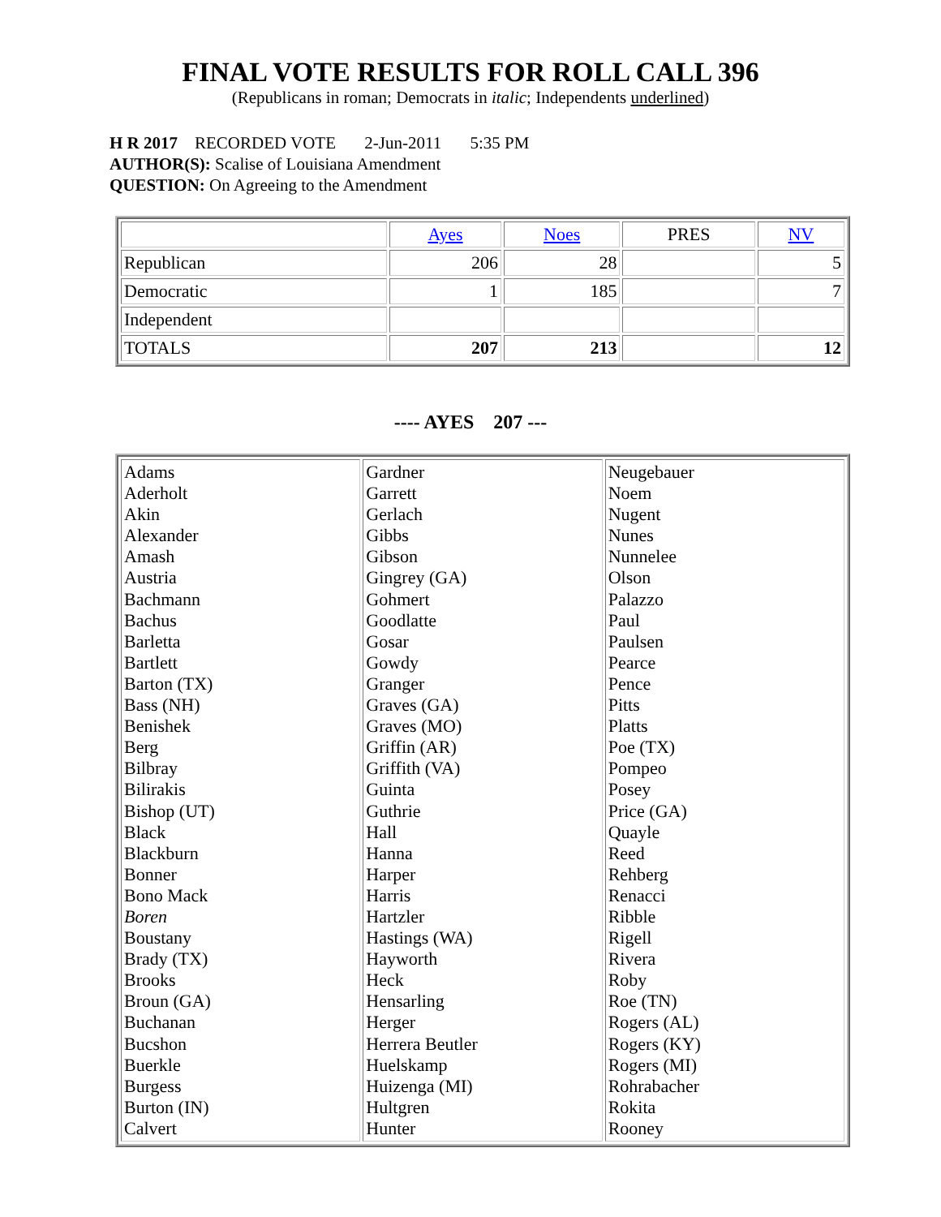FINAL VOTE RESULTS FOR ROLL CALL 396
(Republicans in roman; Democrats in italic; Independents underlined)
H R 2017 RECORDED VOTE 2-Jun-2011 5:35 PM
AUTHOR(S): Scalise of Louisiana Amendment
QUESTION: On Agreeing to the Amendment
| | Ayes | Noes | PRES | NV |
| --- | --- | --- | --- | --- |
| Republican | 206 | 28 | | 5 |
| Democratic | 1 | 185 | | 7 |
| Independent | | | | |
| TOTALS | 207 | 213 | | 12 |
---- AYES 207 ---
| Adams Aderholt Akin Alexander Amash Austria Bachmann Bachus Barletta Bartlett Barton (TX) Bass (NH) Benishek Berg Bilbray Bilirakis Bishop (UT) Black Blackburn Bonner Bono Mack Boren Boustany Brady (TX) Brooks Broun (GA) Buchanan Bucshon Buerkle Burgess Burton (IN) Calvert | Gardner Garrett Gerlach Gibbs Gibson Gingrey (GA) Gohmert Goodlatte Gosar Gowdy Granger Graves (GA) Graves (MO) Griffin (AR) Griffith (VA) Guinta Guthrie Hall Hanna Harper Harris Hartzler Hastings (WA) Hayworth Heck Hensarling Herger Herrera Beutler Huelskamp Huizenga (MI) Hultgren Hunter | Neugebauer Noem Nugent Nunes Nunnelee Olson Palazzo Paul Paulsen Pearce Pence Pitts Platts Poe (TX) Pompeo Posey Price (GA) Quayle Reed Rehberg Renacci Ribble Rigell Rivera Roby Roe (TN) Rogers (AL) Rogers (KY) Rogers (MI) Rohrabacher Rokita Rooney |